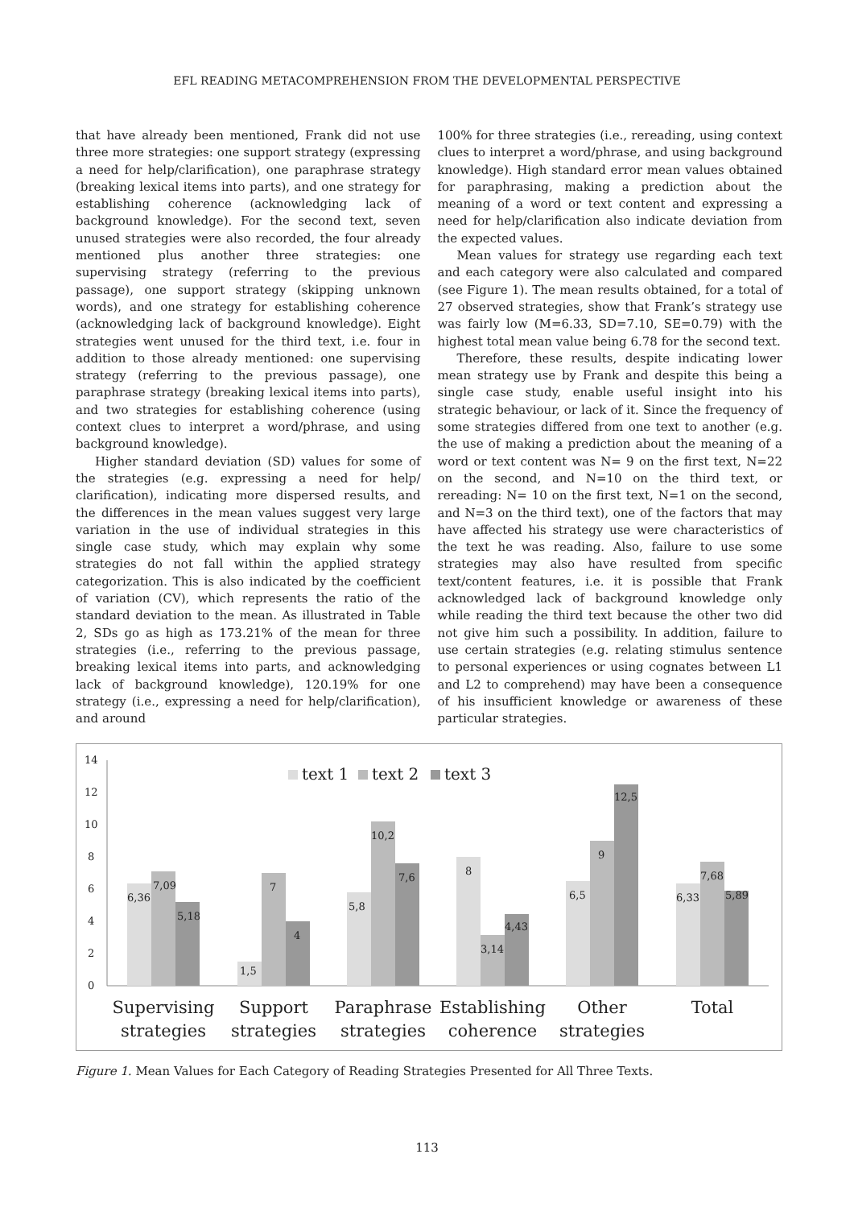EFL READING METACOMPREHENSION FROM THE DEVELOPMENTAL PERSPECTIVE
that have already been mentioned, Frank did not use three more strategies: one support strategy (expressing a need for help/clarification), one paraphrase strategy (breaking lexical items into parts), and one strategy for establishing coherence (acknowledging lack of background knowledge). For the second text, seven unused strategies were also recorded, the four already mentioned plus another three strategies: one supervising strategy (referring to the previous passage), one support strategy (skipping unknown words), and one strategy for establishing coherence (acknowledging lack of background knowledge). Eight strategies went unused for the third text, i.e. four in addition to those already mentioned: one supervising strategy (referring to the previous passage), one paraphrase strategy (breaking lexical items into parts), and two strategies for establishing coherence (using context clues to interpret a word/phrase, and using background knowledge).
Higher standard deviation (SD) values for some of the strategies (e.g. expressing a need for help/ clarification), indicating more dispersed results, and the differences in the mean values suggest very large variation in the use of individual strategies in this single case study, which may explain why some strategies do not fall within the applied strategy categorization. This is also indicated by the coefficient of variation (CV), which represents the ratio of the standard deviation to the mean. As illustrated in Table 2, SDs go as high as 173.21% of the mean for three strategies (i.e., referring to the previous passage, breaking lexical items into parts, and acknowledging lack of background knowledge), 120.19% for one strategy (i.e., expressing a need for help/clarification), and around
100% for three strategies (i.e., rereading, using context clues to interpret a word/phrase, and using background knowledge). High standard error mean values obtained for paraphrasing, making a prediction about the meaning of a word or text content and expressing a need for help/clarification also indicate deviation from the expected values.
Mean values for strategy use regarding each text and each category were also calculated and compared (see Figure 1). The mean results obtained, for a total of 27 observed strategies, show that Frank’s strategy use was fairly low (M=6.33, SD=7.10, SE=0.79) with the highest total mean value being 6.78 for the second text.
Therefore, these results, despite indicating lower mean strategy use by Frank and despite this being a single case study, enable useful insight into his strategic behaviour, or lack of it. Since the frequency of some strategies differed from one text to another (e.g. the use of making a prediction about the meaning of a word or text content was N= 9 on the first text, N=22 on the second, and N=10 on the third text, or rereading: N= 10 on the first text, N=1 on the second, and N=3 on the third text), one of the factors that may have affected his strategy use were characteristics of the text he was reading. Also, failure to use some strategies may also have resulted from specific text/content features, i.e. it is possible that Frank acknowledged lack of background knowledge only while reading the third text because the other two did not give him such a possibility. In addition, failure to use certain strategies (e.g. relating stimulus sentence to personal experiences or using cognates between L1 and L2 to comprehend) may have been a consequence of his insufficient knowledge or awareness of these particular strategies.
14
12
10
8
6
4
2
0
text 1
text 2
text 3
6,36
7,09
5,18
1,5
7
4
5,8
10,2
7,6
8
3,14
4,43
6,5
9
12,5
6,33
7,68
5,89
Supervising
strategies
Support
strategies
Paraphrase
strategies
Establishing
coherence
Other
strategies
Total
Figure 1. Mean Values for Each Category of Reading Strategies Presented for All Three Texts.
113